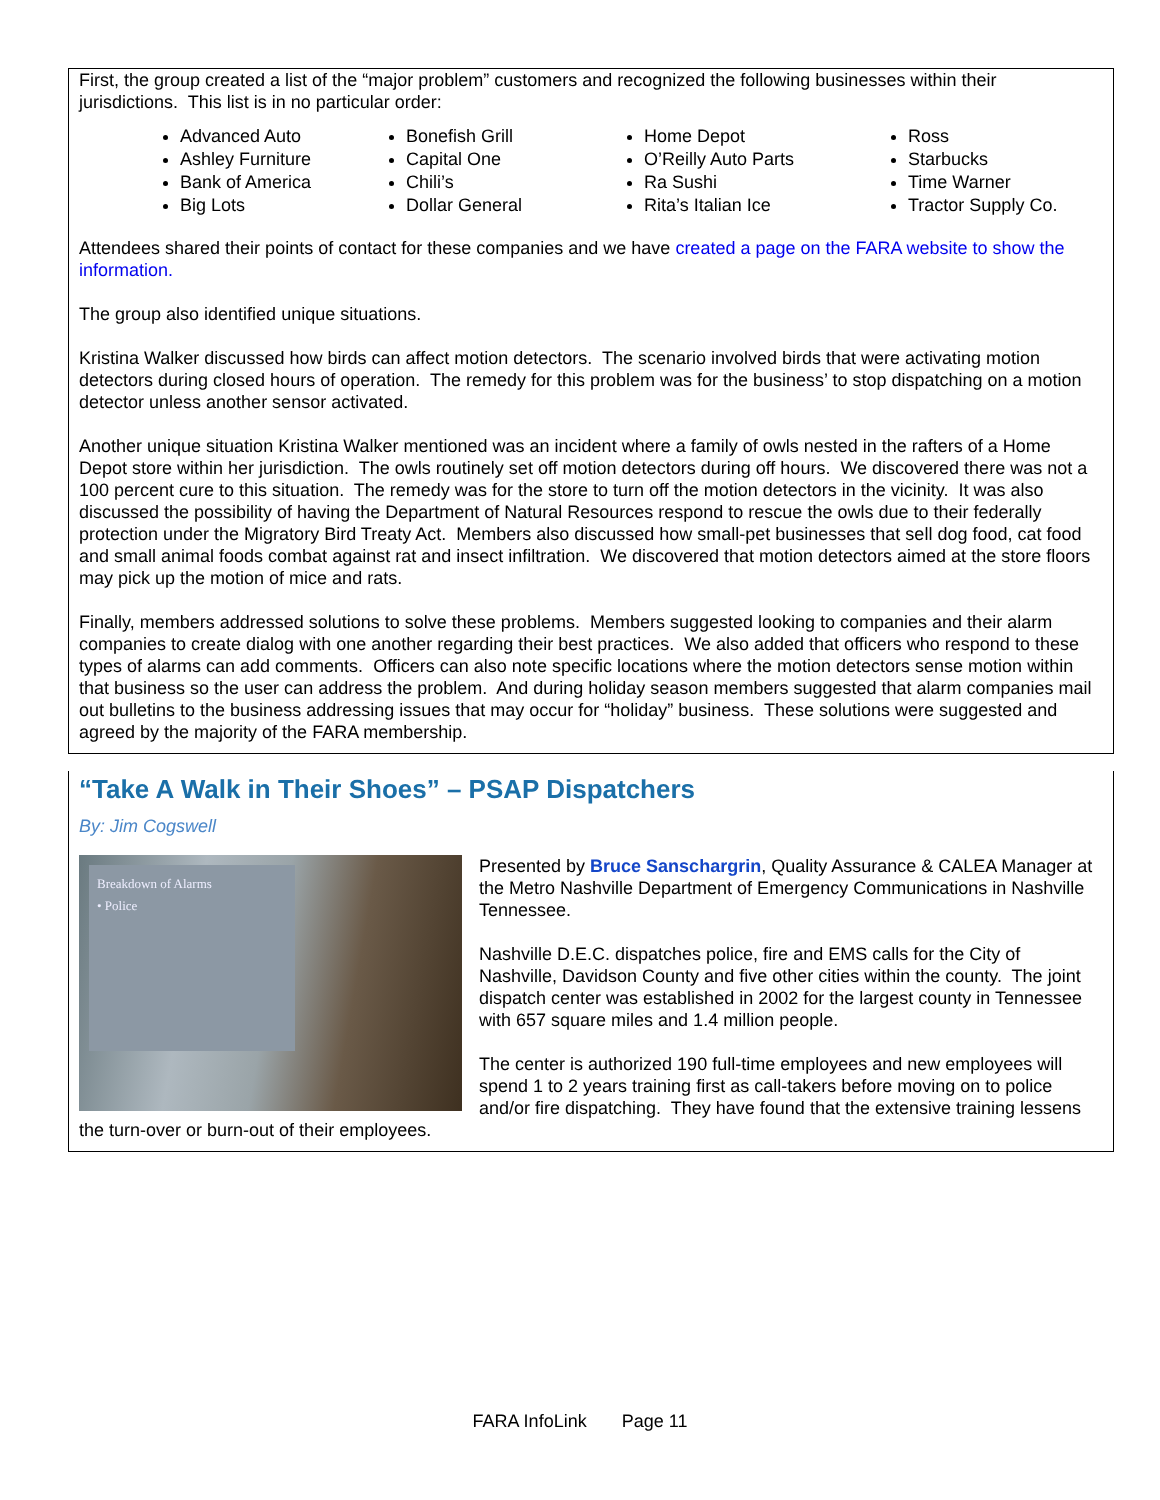First, the group created a list of the “major problem” customers and recognized the following businesses within their jurisdictions. This list is in no particular order:
Advanced Auto
Ashley Furniture
Bank of America
Big Lots
Bonefish Grill
Capital One
Chili’s
Dollar General
Home Depot
O’Reilly Auto Parts
Ra Sushi
Rita’s Italian Ice
Ross
Starbucks
Time Warner
Tractor Supply Co.
Attendees shared their points of contact for these companies and we have created a page on the FARA website to show the information.
The group also identified unique situations.
Kristina Walker discussed how birds can affect motion detectors. The scenario involved birds that were activating motion detectors during closed hours of operation. The remedy for this problem was for the business’ to stop dispatching on a motion detector unless another sensor activated.
Another unique situation Kristina Walker mentioned was an incident where a family of owls nested in the rafters of a Home Depot store within her jurisdiction. The owls routinely set off motion detectors during off hours. We discovered there was not a 100 percent cure to this situation. The remedy was for the store to turn off the motion detectors in the vicinity. It was also discussed the possibility of having the Department of Natural Resources respond to rescue the owls due to their federally protection under the Migratory Bird Treaty Act. Members also discussed how small-pet businesses that sell dog food, cat food and small animal foods combat against rat and insect infiltration. We discovered that motion detectors aimed at the store floors may pick up the motion of mice and rats.
Finally, members addressed solutions to solve these problems. Members suggested looking to companies and their alarm companies to create dialog with one another regarding their best practices. We also added that officers who respond to these types of alarms can add comments. Officers can also note specific locations where the motion detectors sense motion within that business so the user can address the problem. And during holiday season members suggested that alarm companies mail out bulletins to the business addressing issues that may occur for “holiday” business. These solutions were suggested and agreed by the majority of the FARA membership.
“Take A Walk in Their Shoes” – PSAP Dispatchers
By: Jim Cogswell
Breakdown of Alarms
• Police
Presented by Bruce Sanschargrin, Quality Assurance & CALEA Manager at the Metro Nashville Department of Emergency Communications in Nashville Tennessee.
Nashville D.E.C. dispatches police, fire and EMS calls for the City of Nashville, Davidson County and five other cities within the county. The joint dispatch center was established in 2002 for the largest county in Tennessee with 657 square miles and 1.4 million people.
The center is authorized 190 full-time employees and new employees will spend 1 to 2 years training first as call-takers before moving on to police and/or fire dispatching. They have found that the extensive training lessens the turn-over or burn-out of their employees.
FARA InfoLink Page 11